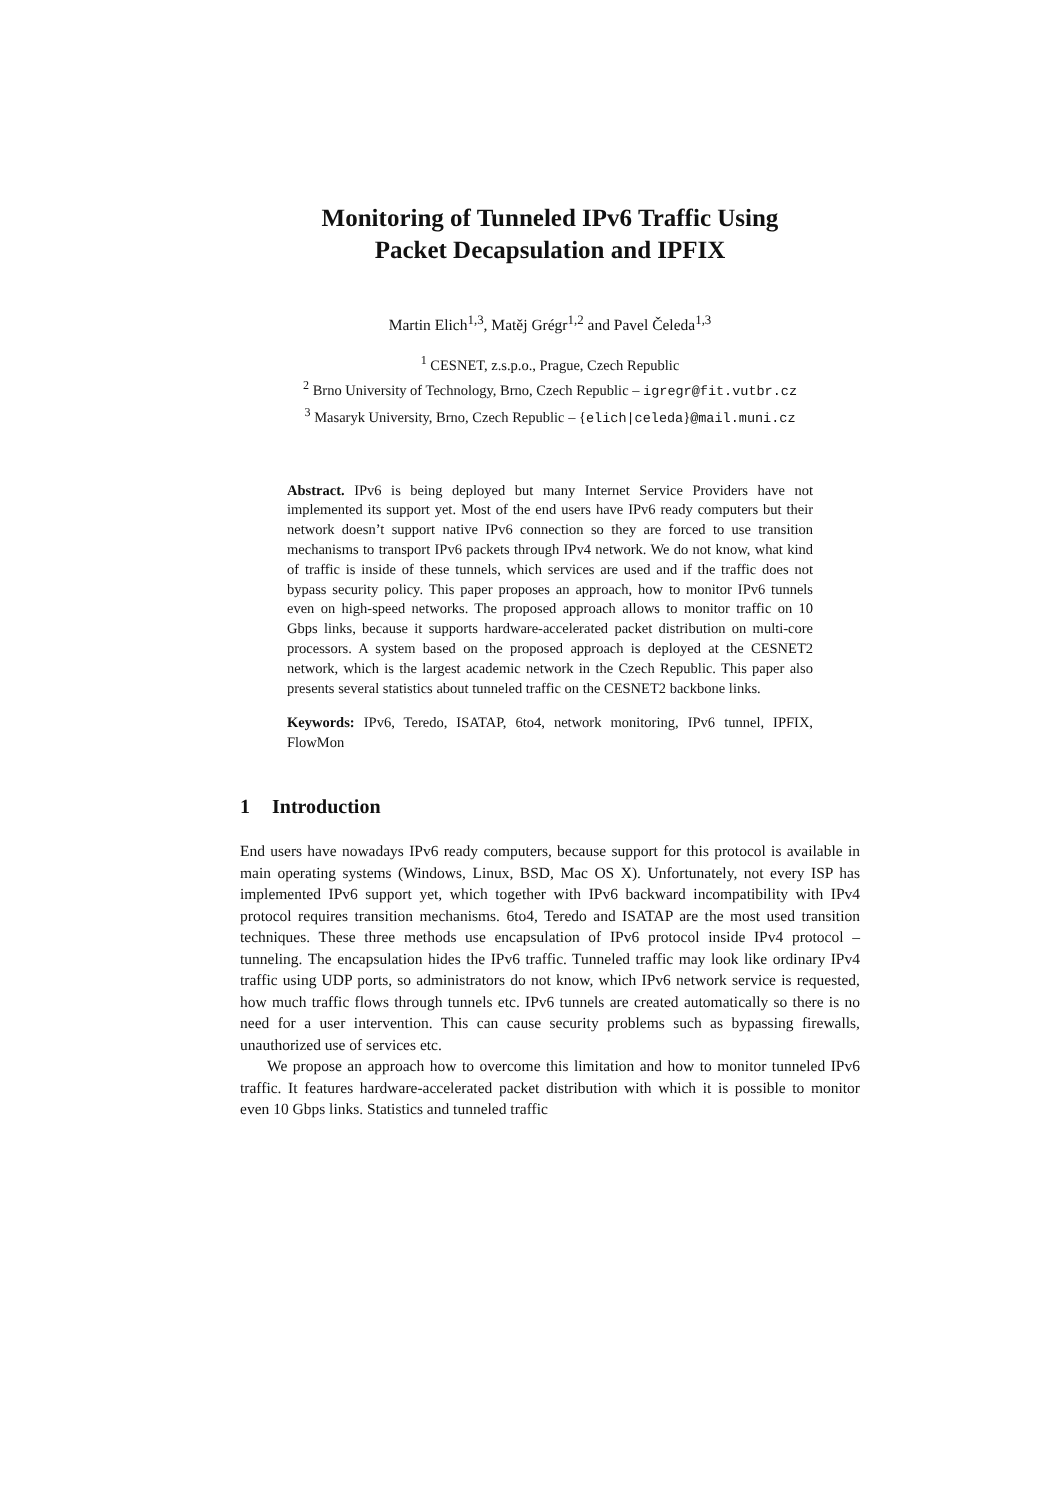Monitoring of Tunneled IPv6 Traffic Using
Packet Decapsulation and IPFIX
Martin Elich<sup>1,3</sup>, Matěj Grégr<sup>1,2</sup> and Pavel Čeleda<sup>1,3</sup>
<sup>1</sup> CESNET, z.s.p.o., Prague, Czech Republic
<sup>2</sup> Brno University of Technology, Brno, Czech Republic – igregr@fit.vutbr.cz
<sup>3</sup> Masaryk University, Brno, Czech Republic – {elich|celeda}@mail.muni.cz
Abstract. IPv6 is being deployed but many Internet Service Providers have not implemented its support yet. Most of the end users have IPv6 ready computers but their network doesn’t support native IPv6 connection so they are forced to use transition mechanisms to transport IPv6 packets through IPv4 network. We do not know, what kind of traffic is inside of these tunnels, which services are used and if the traffic does not bypass security policy. This paper proposes an approach, how to monitor IPv6 tunnels even on high-speed networks. The proposed approach allows to monitor traffic on 10 Gbps links, because it supports hardware-accelerated packet distribution on multi-core processors. A system based on the proposed approach is deployed at the CESNET2 network, which is the largest academic network in the Czech Republic. This paper also presents several statistics about tunneled traffic on the CESNET2 backbone links.
Keywords: IPv6, Teredo, ISATAP, 6to4, network monitoring, IPv6 tunnel, IPFIX, FlowMon
1 Introduction
End users have nowadays IPv6 ready computers, because support for this protocol is available in main operating systems (Windows, Linux, BSD, Mac OS X). Unfortunately, not every ISP has implemented IPv6 support yet, which together with IPv6 backward incompatibility with IPv4 protocol requires transition mechanisms. 6to4, Teredo and ISATAP are the most used transition techniques. These three methods use encapsulation of IPv6 protocol inside IPv4 protocol – tunneling. The encapsulation hides the IPv6 traffic. Tunneled traffic may look like ordinary IPv4 traffic using UDP ports, so administrators do not know, which IPv6 network service is requested, how much traffic flows through tunnels etc. IPv6 tunnels are created automatically so there is no need for a user intervention. This can cause security problems such as bypassing firewalls, unauthorized use of services etc.
We propose an approach how to overcome this limitation and how to monitor tunneled IPv6 traffic. It features hardware-accelerated packet distribution with which it is possible to monitor even 10 Gbps links. Statistics and tunneled traffic